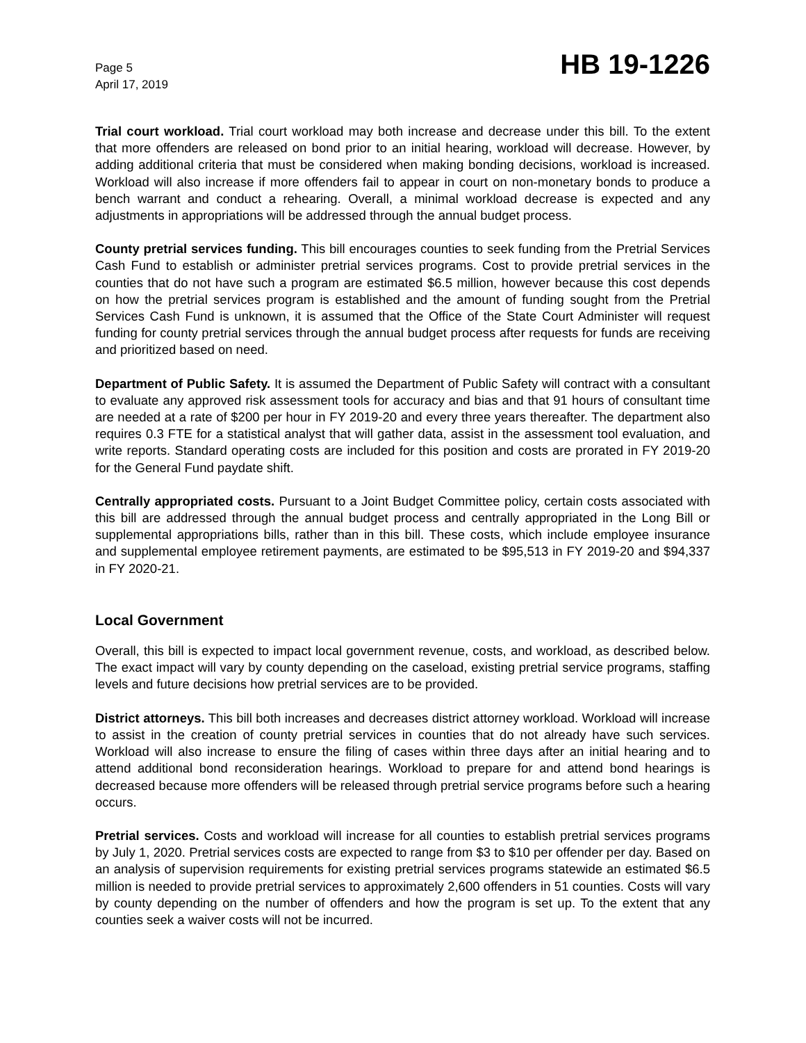Page 5
April 17, 2019
HB 19-1226
Trial court workload. Trial court workload may both increase and decrease under this bill. To the extent that more offenders are released on bond prior to an initial hearing, workload will decrease. However, by adding additional criteria that must be considered when making bonding decisions, workload is increased. Workload will also increase if more offenders fail to appear in court on non-monetary bonds to produce a bench warrant and conduct a rehearing. Overall, a minimal workload decrease is expected and any adjustments in appropriations will be addressed through the annual budget process.
County pretrial services funding. This bill encourages counties to seek funding from the Pretrial Services Cash Fund to establish or administer pretrial services programs. Cost to provide pretrial services in the counties that do not have such a program are estimated $6.5 million, however because this cost depends on how the pretrial services program is established and the amount of funding sought from the Pretrial Services Cash Fund is unknown, it is assumed that the Office of the State Court Administer will request funding for county pretrial services through the annual budget process after requests for funds are receiving and prioritized based on need.
Department of Public Safety. It is assumed the Department of Public Safety will contract with a consultant to evaluate any approved risk assessment tools for accuracy and bias and that 91 hours of consultant time are needed at a rate of $200 per hour in FY 2019-20 and every three years thereafter. The department also requires 0.3 FTE for a statistical analyst that will gather data, assist in the assessment tool evaluation, and write reports. Standard operating costs are included for this position and costs are prorated in FY 2019-20 for the General Fund paydate shift.
Centrally appropriated costs. Pursuant to a Joint Budget Committee policy, certain costs associated with this bill are addressed through the annual budget process and centrally appropriated in the Long Bill or supplemental appropriations bills, rather than in this bill. These costs, which include employee insurance and supplemental employee retirement payments, are estimated to be $95,513 in FY 2019-20 and $94,337 in FY 2020-21.
Local Government
Overall, this bill is expected to impact local government revenue, costs, and workload, as described below. The exact impact will vary by county depending on the caseload, existing pretrial service programs, staffing levels and future decisions how pretrial services are to be provided.
District attorneys. This bill both increases and decreases district attorney workload. Workload will increase to assist in the creation of county pretrial services in counties that do not already have such services. Workload will also increase to ensure the filing of cases within three days after an initial hearing and to attend additional bond reconsideration hearings. Workload to prepare for and attend bond hearings is decreased because more offenders will be released through pretrial service programs before such a hearing occurs.
Pretrial services. Costs and workload will increase for all counties to establish pretrial services programs by July 1, 2020. Pretrial services costs are expected to range from $3 to $10 per offender per day. Based on an analysis of supervision requirements for existing pretrial services programs statewide an estimated $6.5 million is needed to provide pretrial services to approximately 2,600 offenders in 51 counties. Costs will vary by county depending on the number of offenders and how the program is set up. To the extent that any counties seek a waiver costs will not be incurred.